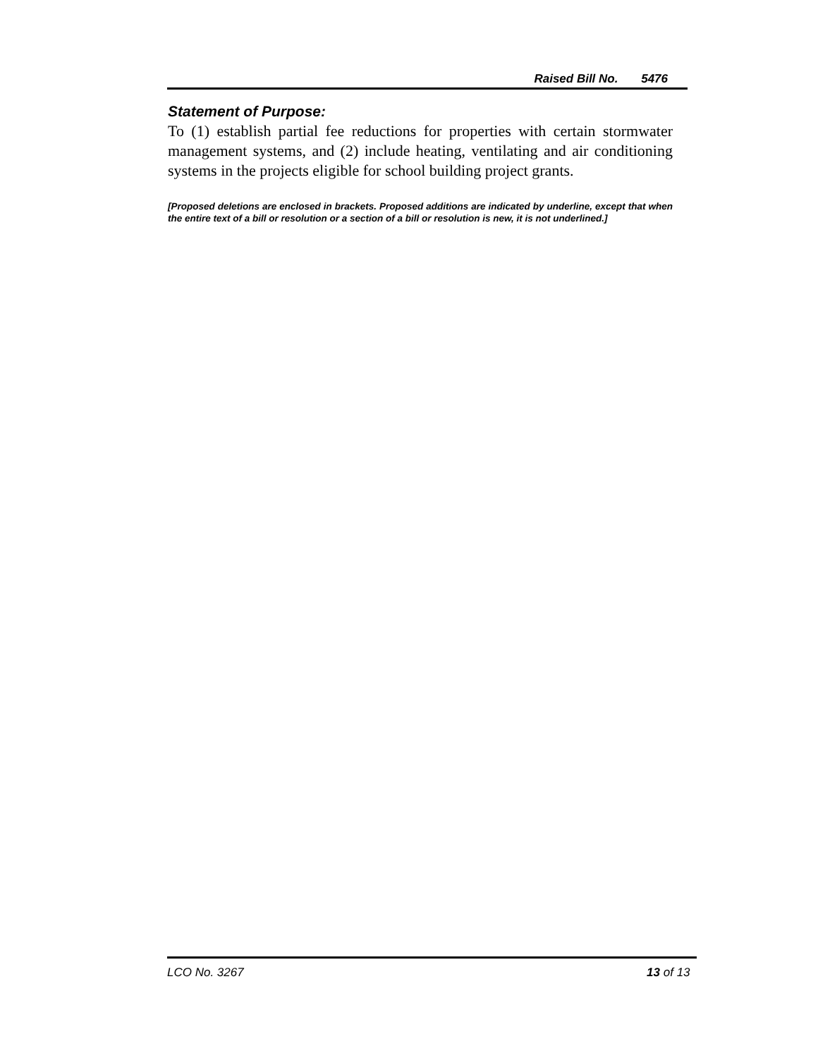Raised Bill No. 5476
Statement of Purpose:
To (1) establish partial fee reductions for properties with certain stormwater management systems, and (2) include heating, ventilating and air conditioning systems in the projects eligible for school building project grants.
[Proposed deletions are enclosed in brackets. Proposed additions are indicated by underline, except that when the entire text of a bill or resolution or a section of a bill or resolution is new, it is not underlined.]
LCO No. 3267 13 of 13